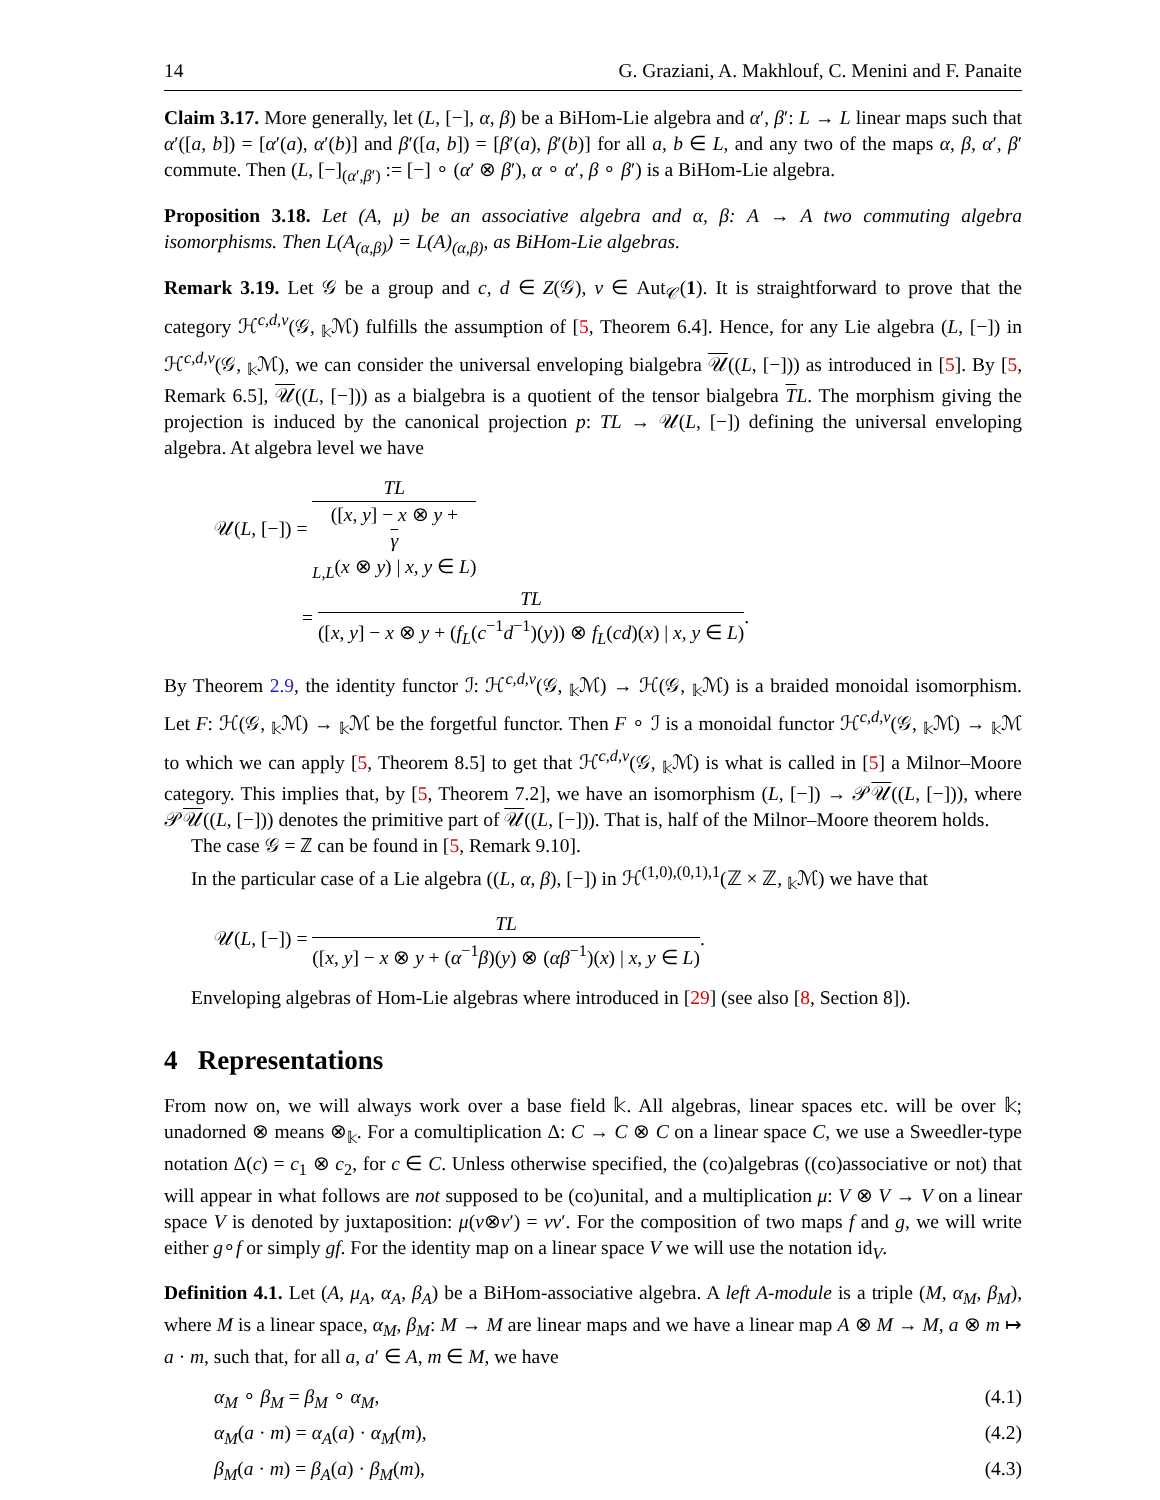14 G. Graziani, A. Makhlouf, C. Menini and F. Panaite
Claim 3.17. More generally, let (L, [−], α, β) be a BiHom-Lie algebra and α′, β′: L → L linear maps such that α′([a, b]) = [α′(a), α′(b)] and β′([a, b]) = [β′(a), β′(b)] for all a, b ∈ L, and any two of the maps α, β, α′, β′ commute. Then (L, [−]<sub>(α′,β′)</sub> := [−] ∘ (α′ ⊗ β′), α ∘ α′, β ∘ β′) is a BiHom-Lie algebra.
Proposition 3.18. Let (A, μ) be an associative algebra and α, β: A → A two commuting algebra isomorphisms. Then L(A<sub>(α,β)</sub>) = L(A)<sub>(α,β)</sub>, as BiHom-Lie algebras.
Remark 3.19. Let 𝒢 be a group and c, d ∈ Z(𝒢), ν ∈ Aut<sub>𝒞</sub>(1). It is straightforward to prove that the category ℋ<sup>c,d,ν</sup>(𝒢, <sub>𝕜</sub>ℳ) fulfills the assumption of [5, Theorem 6.4]. Hence, for any Lie algebra (L, [−]) in ℋ<sup>c,d,ν</sup>(𝒢, <sub>𝕜</sub>ℳ), we can consider the universal enveloping bialgebra 𝒰((L, [−])) as introduced in [5]. By [5, Remark 6.5], 𝒰((L, [−])) as a bialgebra is a quotient of the tensor bialgebra TL. The morphism giving the projection is induced by the canonical projection p: TL → 𝒰(L, [−]) defining the universal enveloping algebra. At algebra level we have
𝒰(L, [−]) = TL ([x, y] − x ⊗ y +
γ
<sub>L,L</sub>(x ⊗ y) | x, y ∈ L)
= TL ([x, y] − x ⊗ y + (f<sub>L</sub>(c<sup>−1</sup>d<sup>−1</sup>)(y)) ⊗ f<sub>L</sub>(cd)(x) | x, y ∈ L).
By Theorem 2.9, the identity functor ℐ: ℋ<sup>c,d,ν</sup>(𝒢, <sub>𝕜</sub>ℳ) → ℋ(𝒢, <sub>𝕜</sub>ℳ) is a braided monoidal isomorphism. Let F: ℋ(𝒢, <sub>𝕜</sub>ℳ) → <sub>𝕜</sub>ℳ be the forgetful functor. Then F ∘ ℐ is a monoidal functor ℋ<sup>c,d,ν</sup>(𝒢, <sub>𝕜</sub>ℳ) → <sub>𝕜</sub>ℳ to which we can apply [5, Theorem 8.5] to get that ℋ<sup>c,d,ν</sup>(𝒢, <sub>𝕜</sub>ℳ) is what is called in [5] a Milnor–Moore category. This implies that, by [5, Theorem 7.2], we have an isomorphism (L, [−]) → 𝒫𝒰((L, [−])), where 𝒫𝒰((L, [−])) denotes the primitive part of 𝒰((L, [−])). That is, half of the Milnor–Moore theorem holds.
The case 𝒢 = ℤ can be found in [5, Remark 9.10].
In the particular case of a Lie algebra ((L, α, β), [−]) in ℋ<sup>(1,0),(0,1),1</sup>(ℤ × ℤ, <sub>𝕜</sub>ℳ) we have that
𝒰(L, [−]) = TL ([x, y] − x ⊗ y + (α<sup>−1</sup>β)(y) ⊗ (αβ<sup>−1</sup>)(x) | x, y ∈ L).
Enveloping algebras of Hom-Lie algebras where introduced in [29] (see also [8, Section 8]).
4 Representations
From now on, we will always work over a base field 𝕜. All algebras, linear spaces etc. will be over 𝕜; unadorned ⊗ means ⊗<sub>𝕜</sub>. For a comultiplication Δ: C → C ⊗ C on a linear space C, we use a Sweedler-type notation Δ(c) = c<sub>1</sub> ⊗ c<sub>2</sub>, for c ∈ C. Unless otherwise specified, the (co)algebras ((co)associative or not) that will appear in what follows are not supposed to be (co)unital, and a multiplication μ: V ⊗ V → V on a linear space V is denoted by juxtaposition: μ(v⊗v′) = vv′. For the composition of two maps f and g, we will write either g∘f or simply gf. For the identity map on a linear space V we will use the notation id<sub>V</sub>.
Definition 4.1. Let (A, μ<sub>A</sub>, α<sub>A</sub>, β<sub>A</sub>) be a BiHom-associative algebra. A left A-module is a triple (M, α<sub>M</sub>, β<sub>M</sub>), where M is a linear space, α<sub>M</sub>, β<sub>M</sub>: M → M are linear maps and we have a linear map A ⊗ M → M, a ⊗ m ↦ a · m, such that, for all a, a′ ∈ A, m ∈ M, we have
α<sub>M</sub> ∘ β<sub>M</sub> = β<sub>M</sub> ∘ α<sub>M</sub>, (4.1)
α<sub>M</sub>(a · m) = α<sub>A</sub>(a) · α<sub>M</sub>(m), (4.2)
β<sub>M</sub>(a · m) = β<sub>A</sub>(a) · β<sub>M</sub>(m), (4.3)